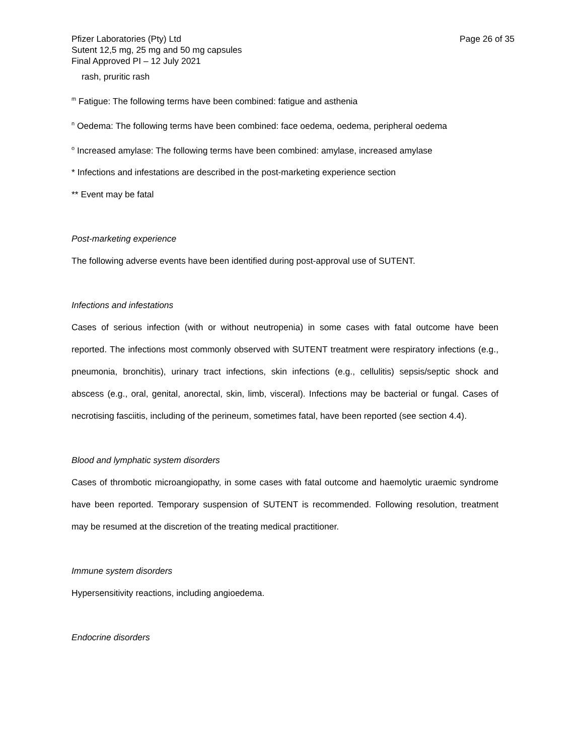Pfizer Laboratories (Pty) Ltd
Sutent 12,5 mg, 25 mg and 50 mg capsules
Final Approved PI – 12 July 2021
Page 26 of 35
rash, pruritic rash
<sup>m</sup> Fatigue: The following terms have been combined: fatigue and asthenia
<sup>n</sup> Oedema: The following terms have been combined: face oedema, oedema, peripheral oedema
<sup>o</sup> Increased amylase: The following terms have been combined: amylase, increased amylase
* Infections and infestations are described in the post-marketing experience section
** Event may be fatal
Post-marketing experience
The following adverse events have been identified during post-approval use of SUTENT.
Infections and infestations
Cases of serious infection (with or without neutropenia) in some cases with fatal outcome have been reported. The infections most commonly observed with SUTENT treatment were respiratory infections (e.g., pneumonia, bronchitis), urinary tract infections, skin infections (e.g., cellulitis) sepsis/septic shock and abscess (e.g., oral, genital, anorectal, skin, limb, visceral). Infections may be bacterial or fungal. Cases of necrotising fasciitis, including of the perineum, sometimes fatal, have been reported (see section 4.4).
Blood and lymphatic system disorders
Cases of thrombotic microangiopathy, in some cases with fatal outcome and haemolytic uraemic syndrome have been reported. Temporary suspension of SUTENT is recommended. Following resolution, treatment may be resumed at the discretion of the treating medical practitioner.
Immune system disorders
Hypersensitivity reactions, including angioedema.
Endocrine disorders